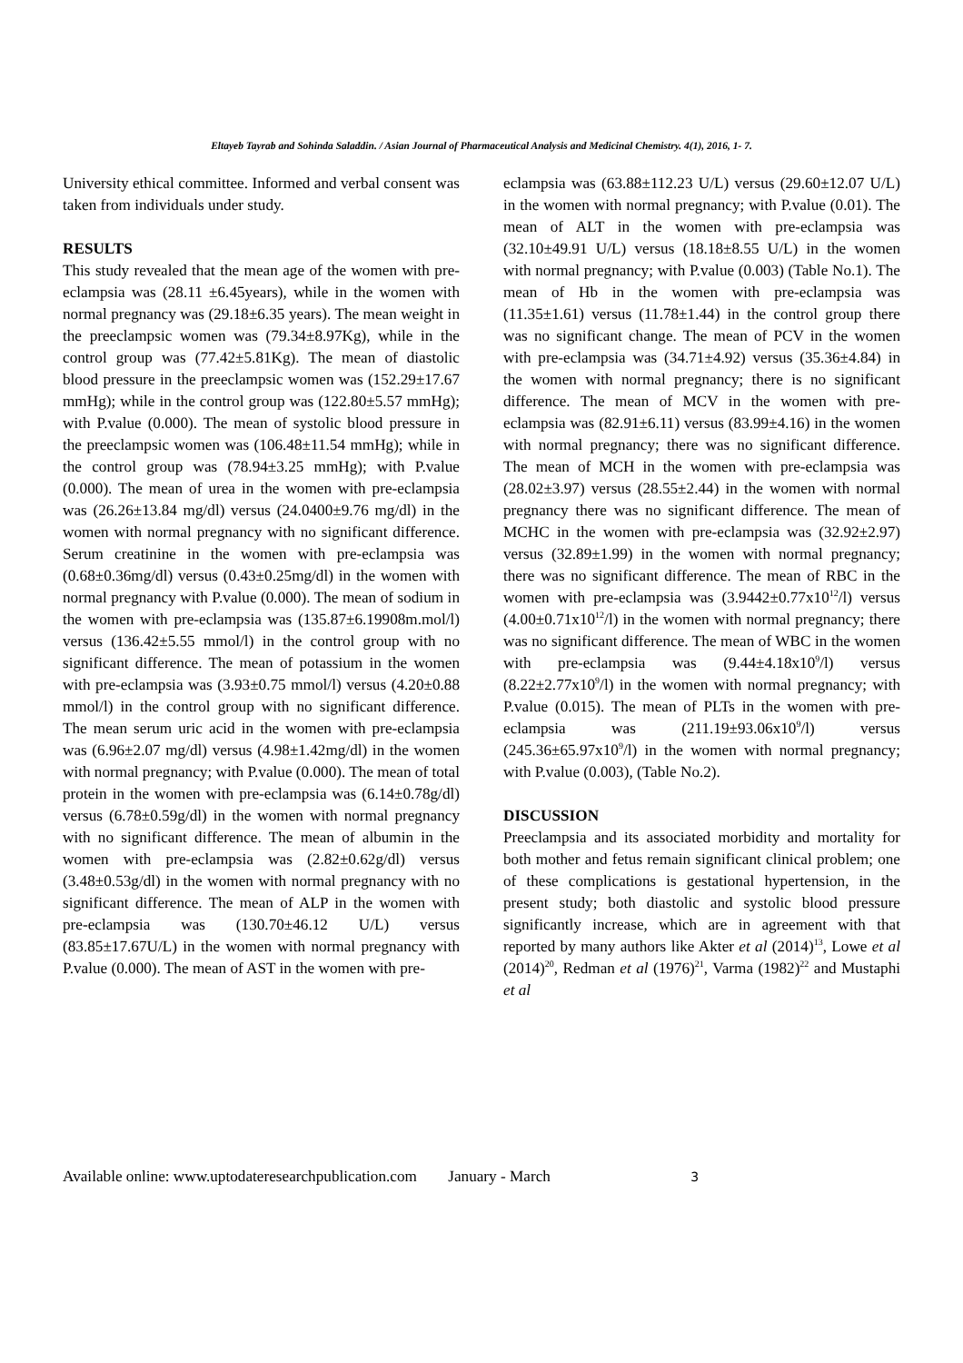Eltayeb Tayrab and Sohinda Saladdin. / Asian Journal of Pharmaceutical Analysis and Medicinal Chemistry. 4(1), 2016, 1- 7.
University ethical committee. Informed and verbal consent was taken from individuals under study.
RESULTS
This study revealed that the mean age of the women with pre-eclampsia was (28.11 ±6.45years), while in the women with normal pregnancy was (29.18±6.35 years). The mean weight in the preeclampsic women was (79.34±8.97Kg), while in the control group was (77.42±5.81Kg). The mean of diastolic blood pressure in the preeclampsic women was (152.29±17.67 mmHg); while in the control group was (122.80±5.57 mmHg); with P.value (0.000). The mean of systolic blood pressure in the preeclampsic women was (106.48±11.54 mmHg); while in the control group was (78.94±3.25 mmHg); with P.value (0.000). The mean of urea in the women with pre-eclampsia was (26.26±13.84 mg/dl) versus (24.0400±9.76 mg/dl) in the women with normal pregnancy with no significant difference. Serum creatinine in the women with pre-eclampsia was (0.68±0.36mg/dl) versus (0.43±0.25mg/dl) in the women with normal pregnancy with P.value (0.000). The mean of sodium in the women with pre-eclampsia was (135.87±6.19908m.mol/l) versus (136.42±5.55 mmol/l) in the control group with no significant difference. The mean of potassium in the women with pre-eclampsia was (3.93±0.75 mmol/l) versus (4.20±0.88 mmol/l) in the control group with no significant difference. The mean serum uric acid in the women with pre-eclampsia was (6.96±2.07 mg/dl) versus (4.98±1.42mg/dl) in the women with normal pregnancy; with P.value (0.000). The mean of total protein in the women with pre-eclampsia was (6.14±0.78g/dl) versus (6.78±0.59g/dl) in the women with normal pregnancy with no significant difference. The mean of albumin in the women with pre-eclampsia was (2.82±0.62g/dl) versus (3.48±0.53g/dl) in the women with normal pregnancy with no significant difference. The mean of ALP in the women with pre-eclampsia was (130.70±46.12 U/L) versus (83.85±17.67U/L) in the women with normal pregnancy with P.value (0.000). The mean of AST in the women with pre-
eclampsia was (63.88±112.23 U/L) versus (29.60±12.07 U/L) in the women with normal pregnancy; with P.value (0.01). The mean of ALT in the women with pre-eclampsia was (32.10±49.91 U/L) versus (18.18±8.55 U/L) in the women with normal pregnancy; with P.value (0.003) (Table No.1). The mean of Hb in the women with pre-eclampsia was (11.35±1.61) versus (11.78±1.44) in the control group there was no significant change. The mean of PCV in the women with pre-eclampsia was (34.71±4.92) versus (35.36±4.84) in the women with normal pregnancy; there is no significant difference. The mean of MCV in the women with pre-eclampsia was (82.91±6.11) versus (83.99±4.16) in the women with normal pregnancy; there was no significant difference. The mean of MCH in the women with pre-eclampsia was (28.02±3.97) versus (28.55±2.44) in the women with normal pregnancy there was no significant difference. The mean of MCHC in the women with pre-eclampsia was (32.92±2.97) versus (32.89±1.99) in the women with normal pregnancy; there was no significant difference. The mean of RBC in the women with pre-eclampsia was (3.9442±0.77x10<sup>12</sup>/l) versus (4.00±0.71x10<sup>12</sup>/l) in the women with normal pregnancy; there was no significant difference. The mean of WBC in the women with pre-eclampsia was (9.44±4.18x10<sup>9</sup>/l) versus (8.22±2.77x10<sup>9</sup>/l) in the women with normal pregnancy; with P.value (0.015). The mean of PLTs in the women with pre-eclampsia was (211.19±93.06x10<sup>9</sup>/l) versus (245.36±65.97x10<sup>9</sup>/l) in the women with normal pregnancy; with P.value (0.003), (Table No.2).
DISCUSSION
Preeclampsia and its associated morbidity and mortality for both mother and fetus remain significant clinical problem; one of these complications is gestational hypertension, in the present study; both diastolic and systolic blood pressure significantly increase, which are in agreement with that reported by many authors like Akter et al (2014)<sup>13</sup>, Lowe et al (2014)<sup>20</sup>, Redman et al (1976)<sup>21</sup>, Varma (1982)<sup>22</sup> and Mustaphi et al
Available online: www.uptodateresearchpublication.com January - March 3